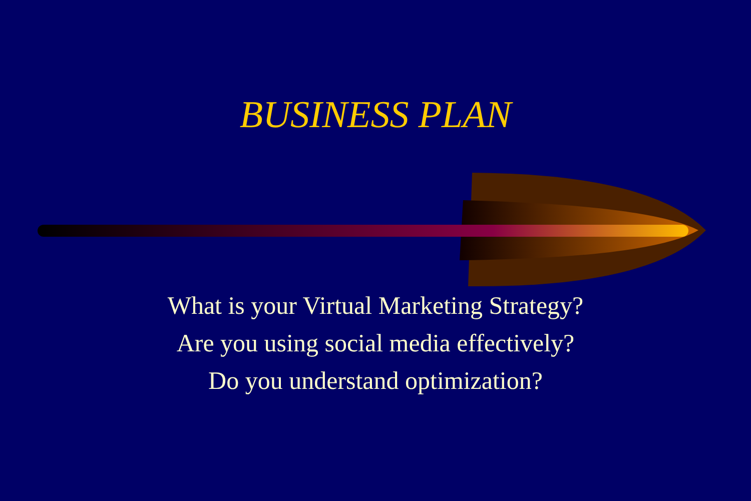BUSINESS PLAN
What is your Virtual Marketing Strategy?
Are you using social media effectively?
Do you understand optimization?